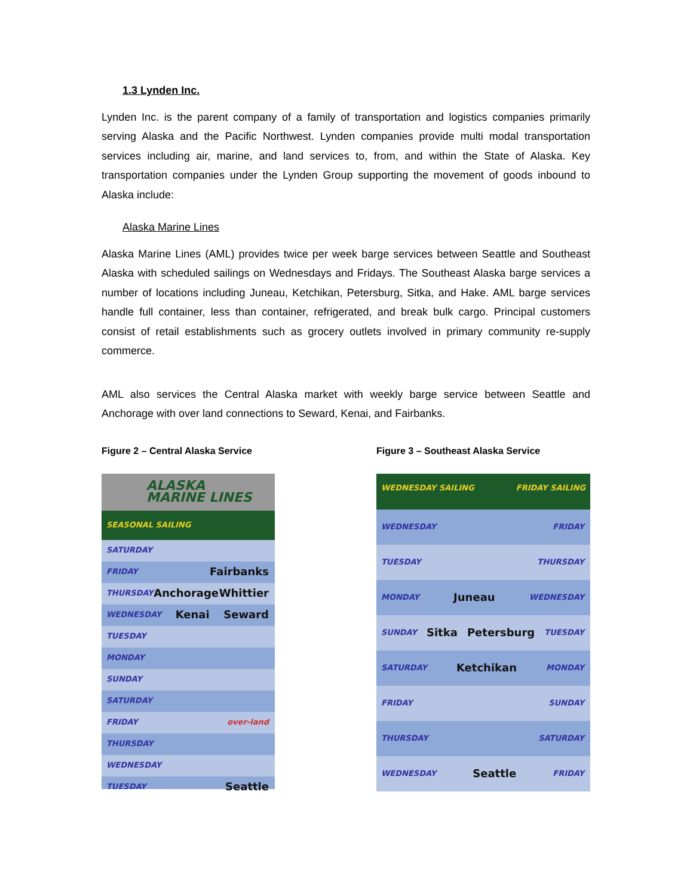1.3 Lynden Inc.
Lynden Inc. is the parent company of a family of transportation and logistics companies primarily serving Alaska and the Pacific Northwest. Lynden companies provide multi modal transportation services including air, marine, and land services to, from, and within the State of Alaska. Key transportation companies under the Lynden Group supporting the movement of goods inbound to Alaska include:
Alaska Marine Lines
Alaska Marine Lines (AML) provides twice per week barge services between Seattle and Southeast Alaska with scheduled sailings on Wednesdays and Fridays. The Southeast Alaska barge services a number of locations including Juneau, Ketchikan, Petersburg, Sitka, and Hake. AML barge services handle full container, less than container, refrigerated, and break bulk cargo. Principal customers consist of retail establishments such as grocery outlets involved in primary community re-supply commerce.
AML also services the Central Alaska market with weekly barge service between Seattle and Anchorage with over land connections to Seward, Kenai, and Fairbanks.
Figure 2 – Central Alaska Service
ALASKA
MARINE LINES
SEASONAL SAILING
SATURDAY
FRIDAY Fairbanks
THURSDAY Anchorage Whittier
WEDNESDAY Kenai Seward
TUESDAY
MONDAY
SUNDAY
SATURDAY
FRIDAY over-land
THURSDAY
WEDNESDAY
TUESDAY Seattle
Figure 3 – Southeast Alaska Service
WEDNESDAY SAILING FRIDAY SAILING
WEDNESDAY FRIDAY
TUESDAY THURSDAY
MONDAY Juneau WEDNESDAY
SUNDAY Sitka Petersburg TUESDAY
SATURDAY Ketchikan MONDAY
FRIDAY SUNDAY
THURSDAY SATURDAY
WEDNESDAY Seattle FRIDAY